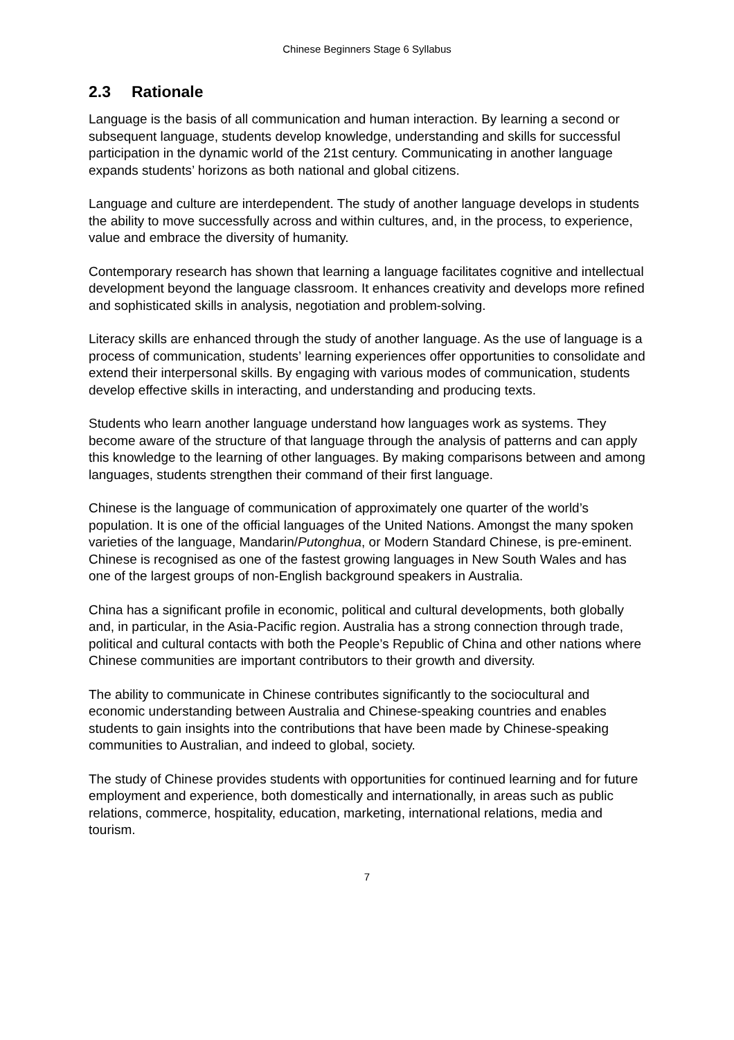Chinese Beginners Stage 6 Syllabus
2.3 Rationale
Language is the basis of all communication and human interaction. By learning a second or subsequent language, students develop knowledge, understanding and skills for successful participation in the dynamic world of the 21st century. Communicating in another language expands students’ horizons as both national and global citizens.
Language and culture are interdependent. The study of another language develops in students the ability to move successfully across and within cultures, and, in the process, to experience, value and embrace the diversity of humanity.
Contemporary research has shown that learning a language facilitates cognitive and intellectual development beyond the language classroom. It enhances creativity and develops more refined and sophisticated skills in analysis, negotiation and problem-solving.
Literacy skills are enhanced through the study of another language. As the use of language is a process of communication, students’ learning experiences offer opportunities to consolidate and extend their interpersonal skills. By engaging with various modes of communication, students develop effective skills in interacting, and understanding and producing texts.
Students who learn another language understand how languages work as systems. They become aware of the structure of that language through the analysis of patterns and can apply this knowledge to the learning of other languages. By making comparisons between and among languages, students strengthen their command of their first language.
Chinese is the language of communication of approximately one quarter of the world’s population. It is one of the official languages of the United Nations. Amongst the many spoken varieties of the language, Mandarin/Putonghua, or Modern Standard Chinese, is pre-eminent. Chinese is recognised as one of the fastest growing languages in New South Wales and has one of the largest groups of non-English background speakers in Australia.
China has a significant profile in economic, political and cultural developments, both globally and, in particular, in the Asia-Pacific region. Australia has a strong connection through trade, political and cultural contacts with both the People’s Republic of China and other nations where Chinese communities are important contributors to their growth and diversity.
The ability to communicate in Chinese contributes significantly to the sociocultural and economic understanding between Australia and Chinese-speaking countries and enables students to gain insights into the contributions that have been made by Chinese-speaking communities to Australian, and indeed to global, society.
The study of Chinese provides students with opportunities for continued learning and for future employment and experience, both domestically and internationally, in areas such as public relations, commerce, hospitality, education, marketing, international relations, media and tourism.
7